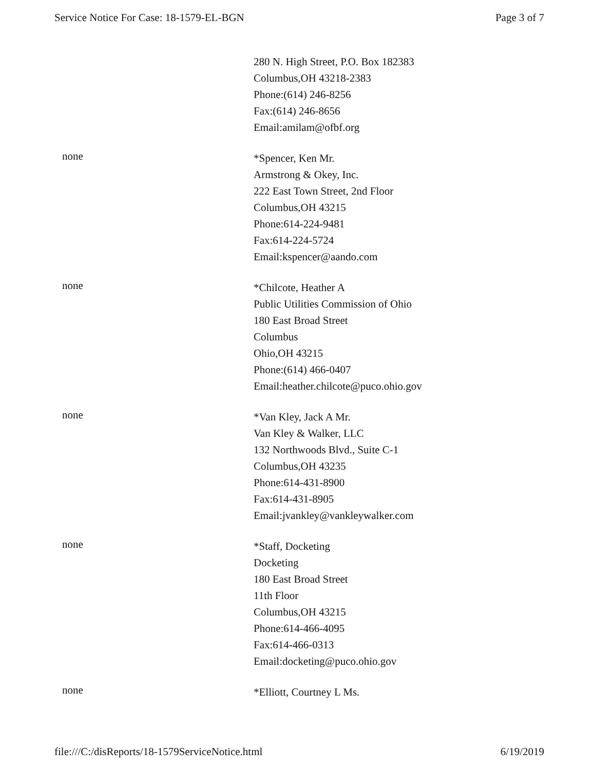Service Notice For Case: 18-1579-EL-BGN Page 3 of 7
280 N. High Street, P.O. Box 182383
Columbus,OH 43218-2383
Phone:(614) 246-8256
Fax:(614) 246-8656
Email:amilam@ofbf.org
none
*Spencer, Ken Mr.
Armstrong & Okey, Inc.
222 East Town Street, 2nd Floor
Columbus,OH 43215
Phone:614-224-9481
Fax:614-224-5724
Email:kspencer@aando.com
none
*Chilcote, Heather A
Public Utilities Commission of Ohio
180 East Broad Street
Columbus
Ohio,OH 43215
Phone:(614) 466-0407
Email:heather.chilcote@puco.ohio.gov
none
*Van Kley, Jack A Mr.
Van Kley & Walker, LLC
132 Northwoods Blvd., Suite C-1
Columbus,OH 43235
Phone:614-431-8900
Fax:614-431-8905
Email:jvankley@vankleywalker.com
none
*Staff, Docketing
Docketing
180 East Broad Street
11th Floor
Columbus,OH 43215
Phone:614-466-4095
Fax:614-466-0313
Email:docketing@puco.ohio.gov
none
*Elliott, Courtney L Ms.
file:///C:/disReports/18-1579ServiceNotice.html 6/19/2019